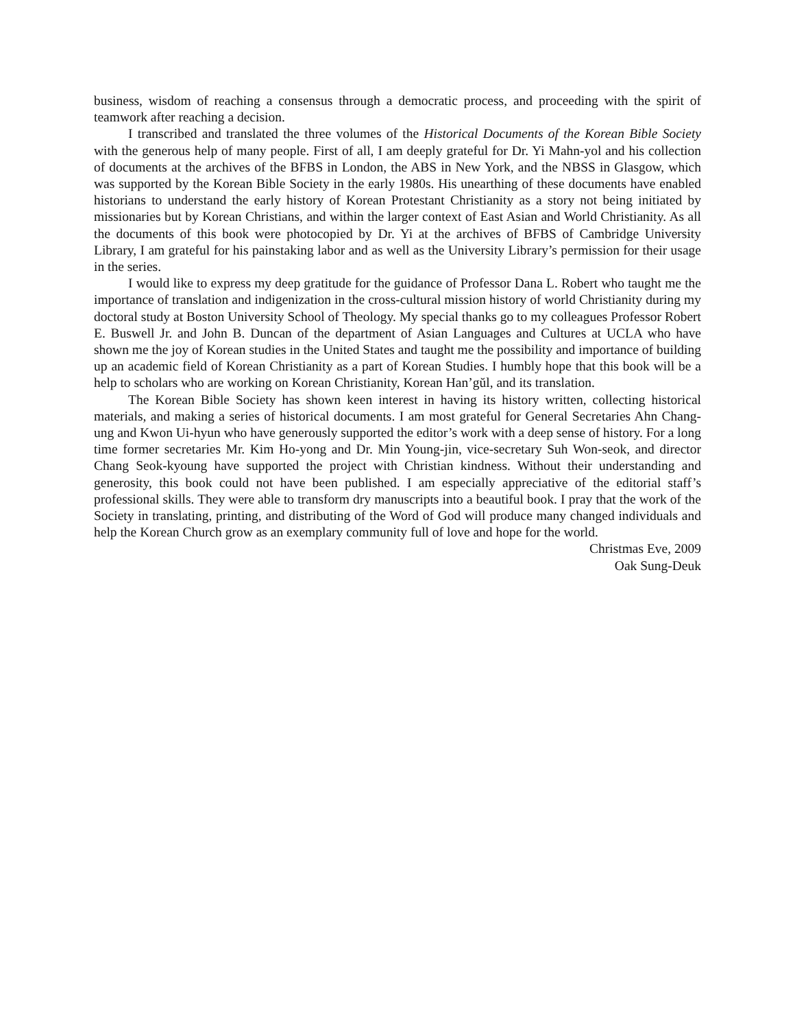business, wisdom of reaching a consensus through a democratic process, and proceeding with the spirit of teamwork after reaching a decision.
I transcribed and translated the three volumes of the Historical Documents of the Korean Bible Society with the generous help of many people. First of all, I am deeply grateful for Dr. Yi Mahn-yol and his collection of documents at the archives of the BFBS in London, the ABS in New York, and the NBSS in Glasgow, which was supported by the Korean Bible Society in the early 1980s. His unearthing of these documents have enabled historians to understand the early history of Korean Protestant Christianity as a story not being initiated by missionaries but by Korean Christians, and within the larger context of East Asian and World Christianity. As all the documents of this book were photocopied by Dr. Yi at the archives of BFBS of Cambridge University Library, I am grateful for his painstaking labor and as well as the University Library’s permission for their usage in the series.
I would like to express my deep gratitude for the guidance of Professor Dana L. Robert who taught me the importance of translation and indigenization in the cross-cultural mission history of world Christianity during my doctoral study at Boston University School of Theology. My special thanks go to my colleagues Professor Robert E. Buswell Jr. and John B. Duncan of the department of Asian Languages and Cultures at UCLA who have shown me the joy of Korean studies in the United States and taught me the possibility and importance of building up an academic field of Korean Christianity as a part of Korean Studies. I humbly hope that this book will be a help to scholars who are working on Korean Christianity, Korean Han’gŭl, and its translation.
The Korean Bible Society has shown keen interest in having its history written, collecting historical materials, and making a series of historical documents. I am most grateful for General Secretaries Ahn Chang-ung and Kwon Ui-hyun who have generously supported the editor’s work with a deep sense of history. For a long time former secretaries Mr. Kim Ho-yong and Dr. Min Young-jin, vice-secretary Suh Won-seok, and director Chang Seok-kyoung have supported the project with Christian kindness. Without their understanding and generosity, this book could not have been published. I am especially appreciative of the editorial staff’s professional skills. They were able to transform dry manuscripts into a beautiful book. I pray that the work of the Society in translating, printing, and distributing of the Word of God will produce many changed individuals and help the Korean Church grow as an exemplary community full of love and hope for the world.
Christmas Eve, 2009
Oak Sung-Deuk